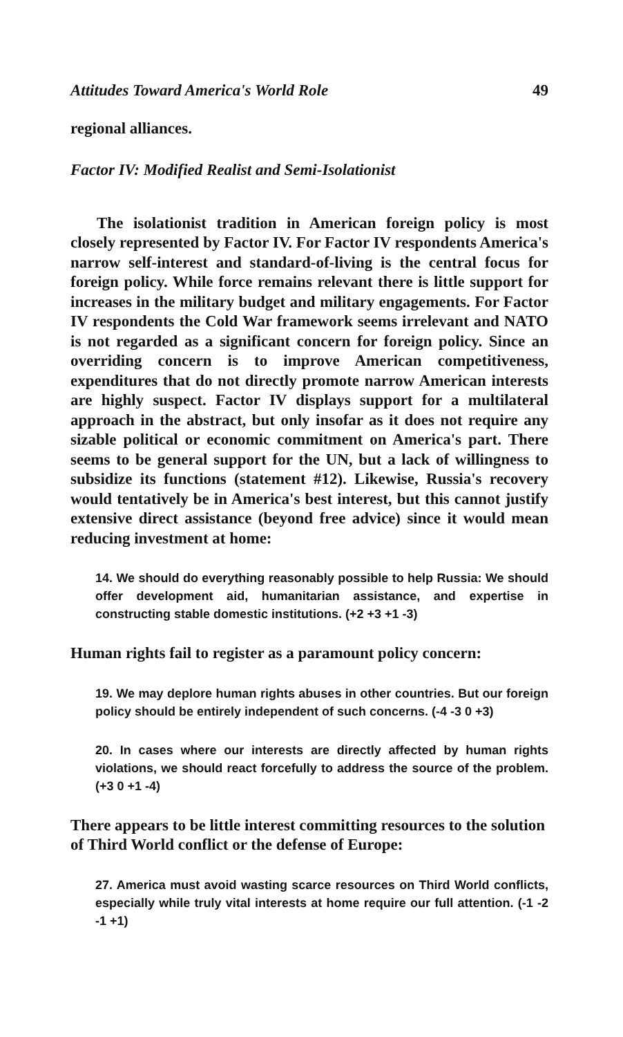Attitudes Toward America's World Role 49
regional alliances.
Factor IV: Modified Realist and Semi-Isolationist
The isolationist tradition in American foreign policy is most closely represented by Factor IV. For Factor IV respondents America's narrow self-interest and standard-of-living is the central focus for foreign policy. While force remains relevant there is little support for increases in the military budget and military engagements. For Factor IV respondents the Cold War framework seems irrelevant and NATO is not regarded as a significant concern for foreign policy. Since an overriding concern is to improve American competitiveness, expenditures that do not directly promote narrow American interests are highly suspect. Factor IV displays support for a multilateral approach in the abstract, but only insofar as it does not require any sizable political or economic commitment on America's part. There seems to be general support for the UN, but a lack of willingness to subsidize its functions (statement #12). Likewise, Russia's recovery would tentatively be in America's best interest, but this cannot justify extensive direct assistance (beyond free advice) since it would mean reducing investment at home:
14. We should do everything reasonably possible to help Russia: We should offer development aid, humanitarian assistance, and expertise in constructing stable domestic institutions. (+2 +3 +1 -3)
Human rights fail to register as a paramount policy concern:
19. We may deplore human rights abuses in other countries. But our foreign policy should be entirely independent of such concerns. (-4 -3 0 +3)
20. In cases where our interests are directly affected by human rights violations, we should react forcefully to address the source of the problem. (+3 0 +1 -4)
There appears to be little interest committing resources to the solution of Third World conflict or the defense of Europe:
27. America must avoid wasting scarce resources on Third World conflicts, especially while truly vital interests at home require our full attention. (-1 -2 -1 +1)